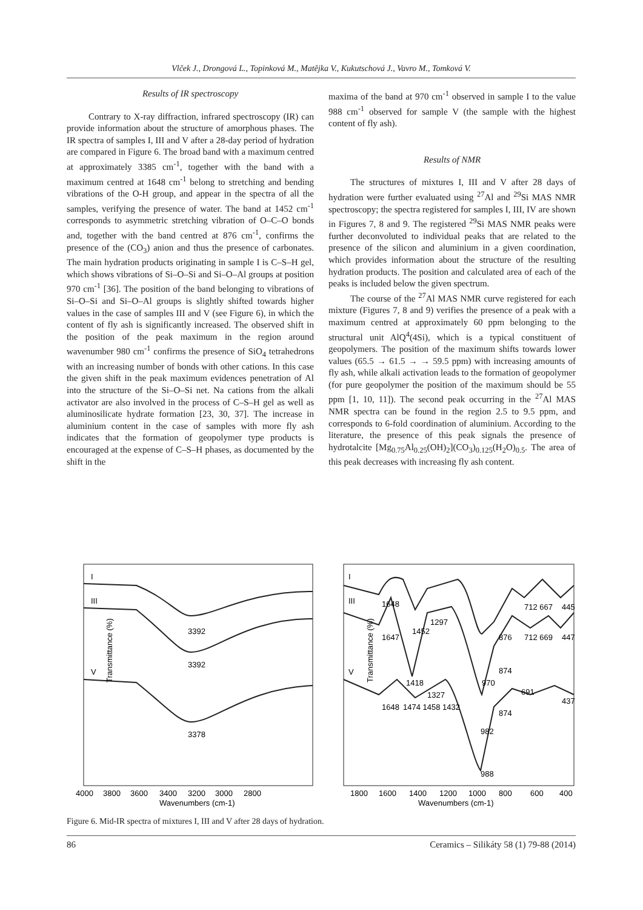Vlček J., Drongová L., Topinková M., Matějka V., Kukutschová J., Vavro M., Tomková V.
Results of IR spectroscopy
Contrary to X-ray diffraction, infrared spectroscopy (IR) can provide information about the structure of amorphous phases. The IR spectra of samples I, III and V after a 28-day period of hydration are compared in Figure 6. The broad band with a maximum centred at approximately 3385 cm<sup>-1</sup>, together with the band with a maximum centred at 1648 cm<sup>-1</sup> belong to stretching and bending vibrations of the O-H group, and appear in the spectra of all the samples, verifying the presence of water. The band at 1452 cm<sup>-1</sup> corresponds to asymmetric stretching vibration of O–C–O bonds and, together with the band centred at 876 cm<sup>-1</sup>, confirms the presence of the (CO<sub>3</sub>) anion and thus the presence of carbonates. The main hydration products originating in sample I is C–S–H gel, which shows vibrations of Si–O–Si and Si–O–Al groups at position 970 cm<sup>-1</sup> [36]. The position of the band belonging to vibrations of Si–O–Si and Si–O–Al groups is slightly shifted towards higher values in the case of samples III and V (see Figure 6), in which the content of fly ash is significantly increased. The observed shift in the position of the peak maximum in the region around wavenumber 980 cm<sup>-1</sup> confirms the presence of SiO<sub>4</sub> tetrahedrons with an increasing number of bonds with other cations. In this case the given shift in the peak maximum evidences penetration of Al into the structure of the Si–O–Si net. Na cations from the alkali activator are also involved in the process of C–S–H gel as well as aluminosilicate hydrate formation [23, 30, 37]. The increase in aluminium content in the case of samples with more fly ash indicates that the formation of geopolymer type products is encouraged at the expense of C–S–H phases, as documented by the shift in the
maxima of the band at 970 cm<sup>-1</sup> observed in sample I to the value 988 cm<sup>-1</sup> observed for sample V (the sample with the highest content of fly ash).
Results of NMR
The structures of mixtures I, III and V after 28 days of hydration were further evaluated using <sup>27</sup>Al and <sup>29</sup>Si MAS NMR spectroscopy; the spectra registered for samples I, III, IV are shown in Figures 7, 8 and 9. The registered <sup>29</sup>Si MAS NMR peaks were further deconvoluted to individual peaks that are related to the presence of the silicon and aluminium in a given coordination, which provides information about the structure of the resulting hydration products. The position and calculated area of each of the peaks is included below the given spectrum.
The course of the <sup>27</sup>Al MAS NMR curve registered for each mixture (Figures 7, 8 and 9) verifies the presence of a peak with a maximum centred at approximately 60 ppm belonging to the structural unit AlQ<sup>4</sup>(4Si), which is a typical constituent of geopolymers. The position of the maximum shifts towards lower values (65.5 → 61.5 → → 59.5 ppm) with increasing amounts of fly ash, while alkali activation leads to the formation of geopolymer (for pure geopolymer the position of the maximum should be 55 ppm [1, 10, 11]). The second peak occurring in the <sup>27</sup>Al MAS NMR spectra can be found in the region 2.5 to 9.5 ppm, and corresponds to 6-fold coordination of aluminium. According to the literature, the presence of this peak signals the presence of hydrotalcite [Mg<sub>0.75</sub>Al<sub>0.25</sub>(OH)<sub>2</sub>](CO<sub>3</sub>)<sub>0.125</sub>(H<sub>2</sub>O)<sub>0.5</sub>. The area of this peak decreases with increasing fly ash content.
I
III
V
I
III
V
3392
3392
3378
1648
1647
1452
1297
1418
1648
1474 1458 1432
1327
970
876
874
982
874
988
712 667
712 669
691
445
447
437
Transmittance (%)
Transmittance (%)
4000
3800
3600
3400
3200
3000
2800
Wavenumbers (cm-1)
1800
1600
1400
1200
1000
800
600
400
Wavenumbers (cm-1)
Figure 6. Mid-IR spectra of mixtures I, III and V after 28 days of hydration.
86 Ceramics – Silikáty 58 (1) 79-88 (2014)